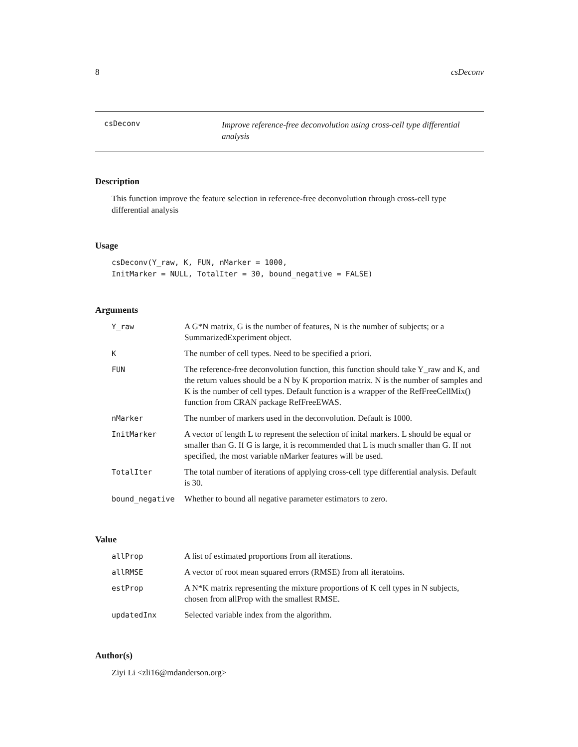8 csDeconv
csDeconv
Improve reference-free deconvolution using cross-cell type differential analysis
Description
This function improve the feature selection in reference-free deconvolution through cross-cell type differential analysis
Usage
csDeconv(Y_raw, K, FUN, nMarker = 1000,
InitMarker = NULL, TotalIter = 30, bound_negative = FALSE)
Arguments
| Y_raw | A G*N matrix, G is the number of features, N is the number of subjects; or a SummarizedExperiment object. |
| K | The number of cell types. Need to be specified a priori. |
| FUN | The reference-free deconvolution function, this function should take Y_raw and K, and the return values should be a N by K proportion matrix. N is the number of samples and K is the number of cell types. Default function is a wrapper of the RefFreeCellMix() function from CRAN package RefFreeEWAS. |
| nMarker | The number of markers used in the deconvolution. Default is 1000. |
| InitMarker | A vector of length L to represent the selection of inital markers. L should be equal or smaller than G. If G is large, it is recommended that L is much smaller than G. If not specified, the most variable nMarker features will be used. |
| TotalIter | The total number of iterations of applying cross-cell type differential analysis. Default is 30. |
| bound_negative | Whether to bound all negative parameter estimators to zero. |
Value
| allProp | A list of estimated proportions from all iterations. |
| allRMSE | A vector of root mean squared errors (RMSE) from all iteratoins. |
| estProp | A N*K matrix representing the mixture proportions of K cell types in N subjects, chosen from allProp with the smallest RMSE. |
| updatedInx | Selected variable index from the algorithm. |
Author(s)
Ziyi Li <zli16@mdanderson.org>